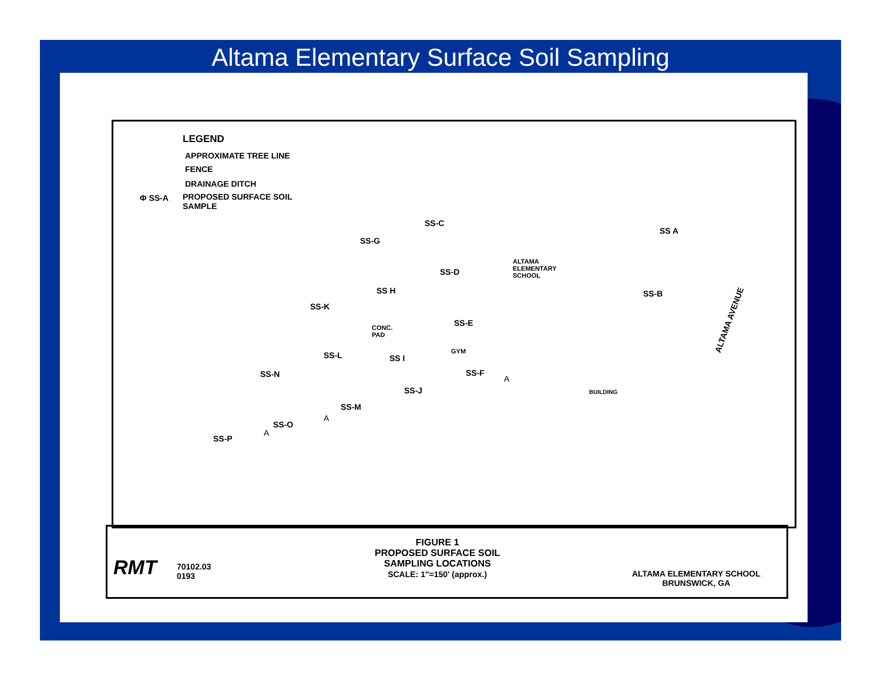Altama Elementary Surface Soil Sampling
LEGEND
APPROXIMATE TREE LINE
FENCE
DRAINAGE DITCH
Φ SS-A
PROPOSED SURFACE SOIL
SAMPLE
SS-C
SS-G
SS A
ALTAMA
ELEMENTARY
SCHOOL
SS-D
SS H SS-B
SS-K
SS-E
CONC.
PAD
GYM
ALTAMA AVENUE
SS-L SS I
SS-N SS-F
A
BUILDING
SS-J
SS-M
A
SS-O
A
SS-P
RMT
70102.03
0193
FIGURE 1
PROPOSED SURFACE SOIL
SAMPLING LOCATIONS
SCALE: 1"=150' (approx.)
ALTAMA ELEMENTARY SCHOOL
BRUNSWICK, GA